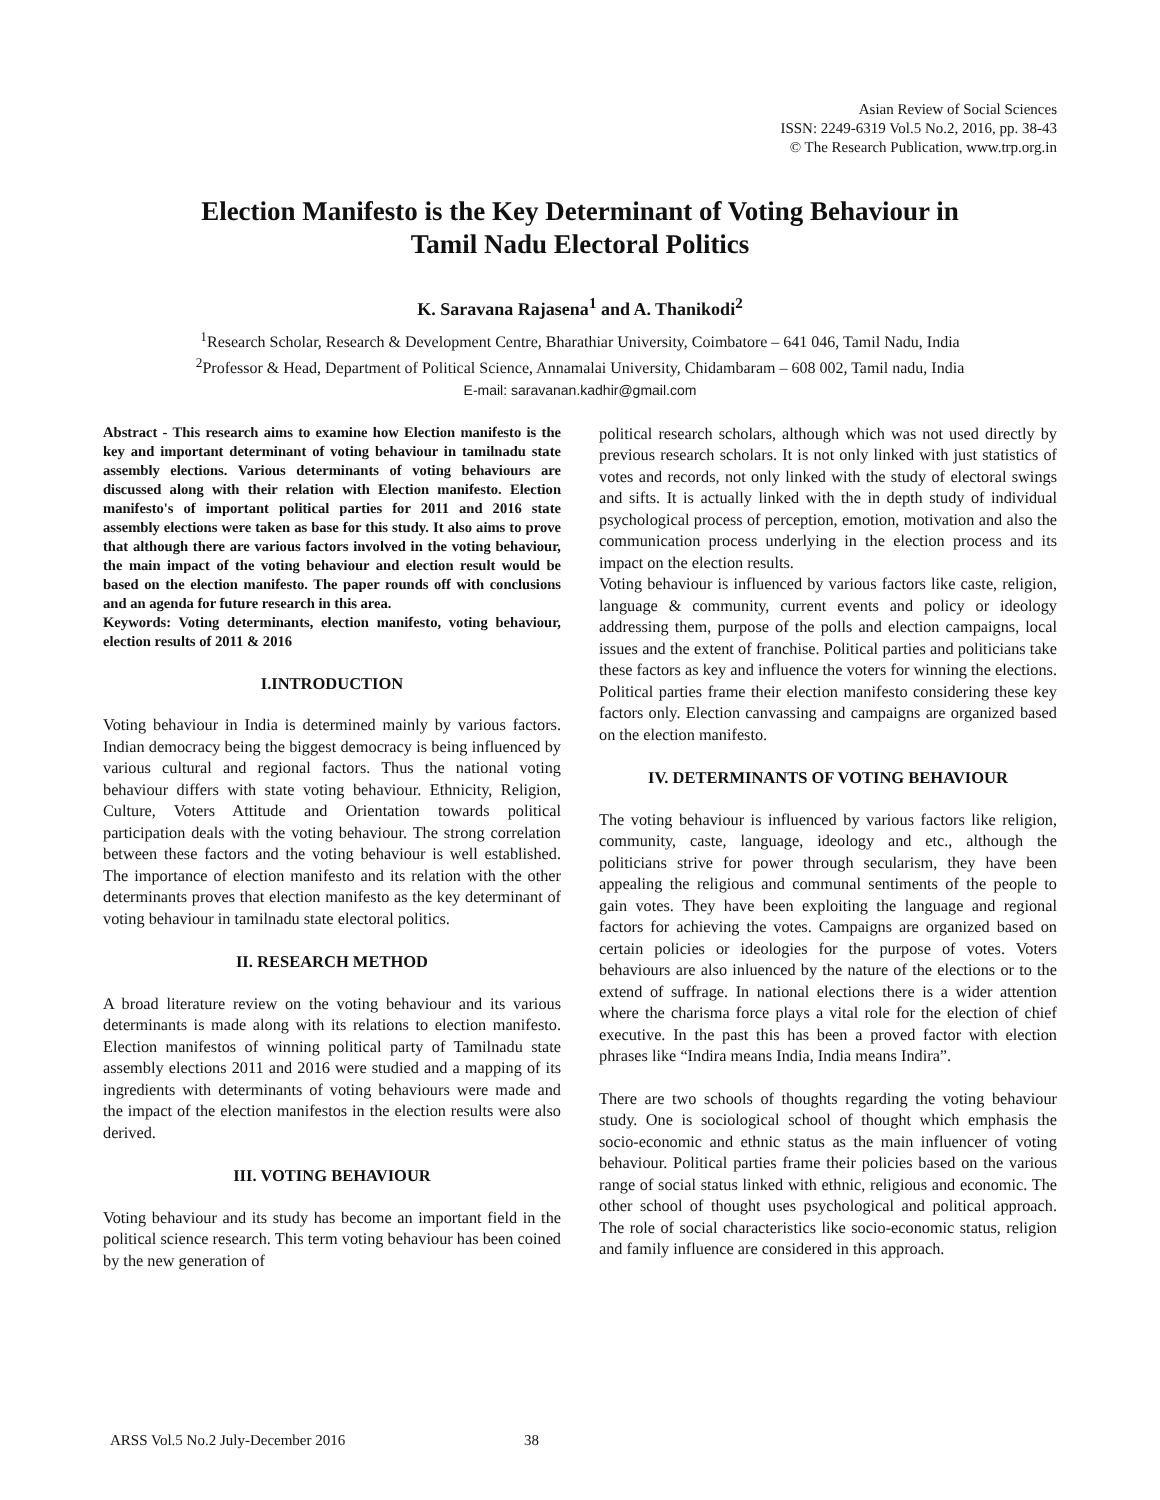Asian Review of Social Sciences
ISSN: 2249-6319 Vol.5 No.2, 2016, pp. 38-43
© The Research Publication, www.trp.org.in
Election Manifesto is the Key Determinant of Voting Behaviour in
Tamil Nadu Electoral Politics
K. Saravana Rajasena<sup>1</sup> and A. Thanikodi<sup>2</sup>
<sup>1</sup> Research Scholar, Research & Development Centre, Bharathiar University, Coimbatore – 641 046, Tamil Nadu, India
<sup>2</sup> Professor & Head, Department of Political Science, Annamalai University, Chidambaram – 608 002, Tamil nadu, India
E-mail: saravanan.kadhir@gmail.com
Abstract - This research aims to examine how Election manifesto is the key and important determinant of voting behaviour in tamilnadu state assembly elections. Various determinants of voting behaviours are discussed along with their relation with Election manifesto. Election manifesto's of important political parties for 2011 and 2016 state assembly elections were taken as base for this study. It also aims to prove that although there are various factors involved in the voting behaviour, the main impact of the voting behaviour and election result would be based on the election manifesto. The paper rounds off with conclusions and an agenda for future research in this area.
Keywords: Voting determinants, election manifesto, voting behaviour, election results of 2011 & 2016
I.INTRODUCTION
Voting behaviour in India is determined mainly by various factors. Indian democracy being the biggest democracy is being influenced by various cultural and regional factors. Thus the national voting behaviour differs with state voting behaviour. Ethnicity, Religion, Culture, Voters Attitude and Orientation towards political participation deals with the voting behaviour. The strong correlation between these factors and the voting behaviour is well established. The importance of election manifesto and its relation with the other determinants proves that election manifesto as the key determinant of voting behaviour in tamilnadu state electoral politics.
II. RESEARCH METHOD
A broad literature review on the voting behaviour and its various determinants is made along with its relations to election manifesto. Election manifestos of winning political party of Tamilnadu state assembly elections 2011 and 2016 were studied and a mapping of its ingredients with determinants of voting behaviours were made and the impact of the election manifestos in the election results were also derived.
III. VOTING BEHAVIOUR
Voting behaviour and its study has become an important field in the political science research. This term voting behaviour has been coined by the new generation of
political research scholars, although which was not used directly by previous research scholars. It is not only linked with just statistics of votes and records, not only linked with the study of electoral swings and sifts. It is actually linked with the in depth study of individual psychological process of perception, emotion, motivation and also the communication process underlying in the election process and its impact on the election results.
Voting behaviour is influenced by various factors like caste, religion, language & community, current events and policy or ideology addressing them, purpose of the polls and election campaigns, local issues and the extent of franchise. Political parties and politicians take these factors as key and influence the voters for winning the elections. Political parties frame their election manifesto considering these key factors only. Election canvassing and campaigns are organized based on the election manifesto.
IV. DETERMINANTS OF VOTING BEHAVIOUR
The voting behaviour is influenced by various factors like religion, community, caste, language, ideology and etc., although the politicians strive for power through secularism, they have been appealing the religious and communal sentiments of the people to gain votes. They have been exploiting the language and regional factors for achieving the votes. Campaigns are organized based on certain policies or ideologies for the purpose of votes. Voters behaviours are also inluenced by the nature of the elections or to the extend of suffrage. In national elections there is a wider attention where the charisma force plays a vital role for the election of chief executive. In the past this has been a proved factor with election phrases like “Indira means India, India means Indira”.
There are two schools of thoughts regarding the voting behaviour study. One is sociological school of thought which emphasis the socio-economic and ethnic status as the main influencer of voting behaviour. Political parties frame their policies based on the various range of social status linked with ethnic, religious and economic. The other school of thought uses psychological and political approach. The role of social characteristics like socio-economic status, religion and family influence are considered in this approach.
ARSS Vol.5 No.2 July-December 2016 38